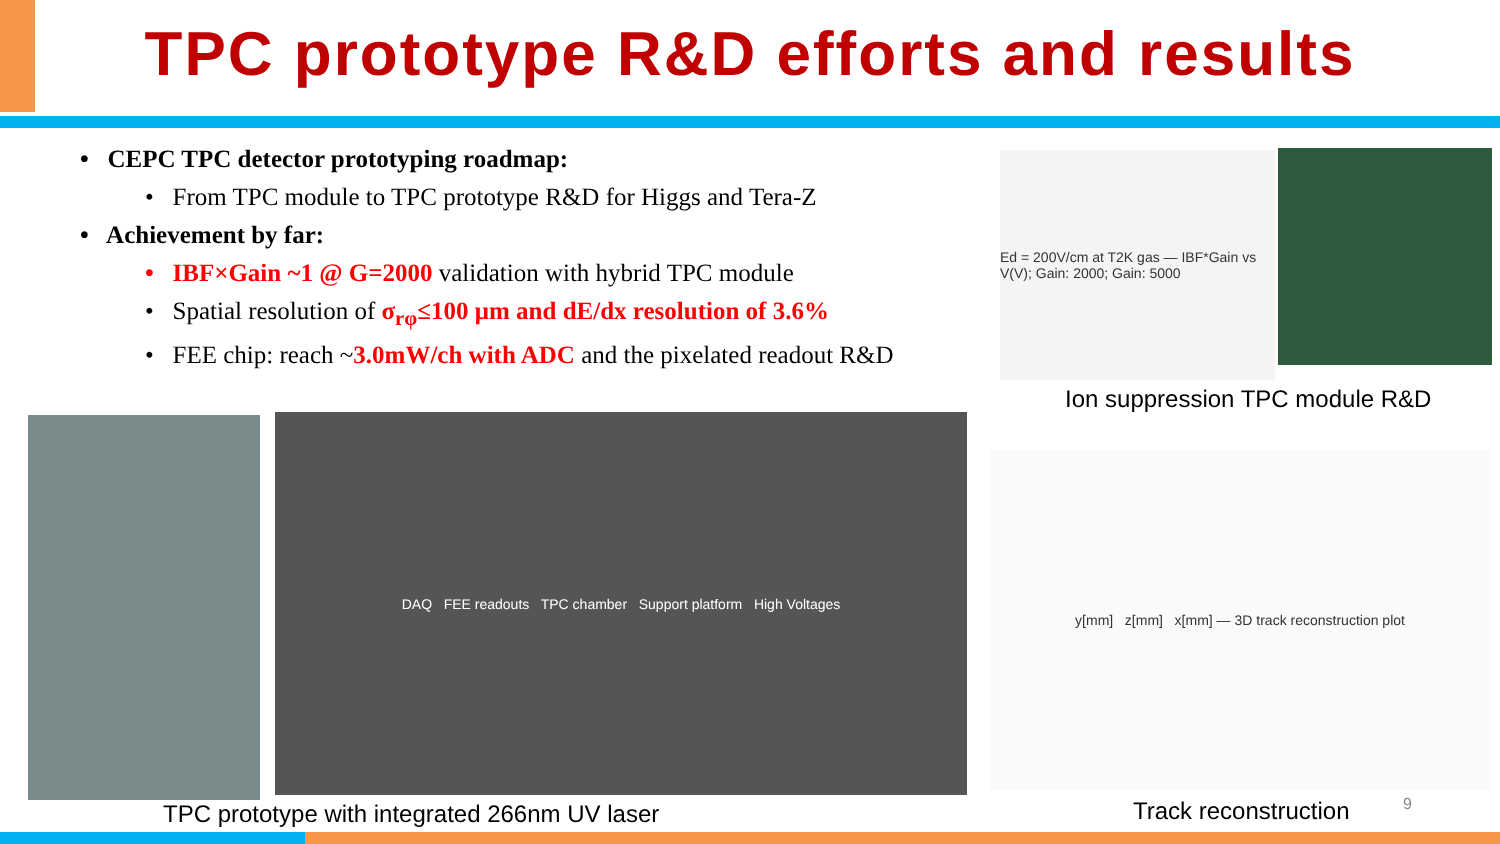TPC prototype R&D efforts and results
• CEPC TPC detector prototyping roadmap:
• From TPC module to TPC prototype R&D for Higgs and Tera-Z
• Achievement by far:
• IBF×Gain ~1 @ G=2000 validation with hybrid TPC module
• Spatial resolution of σ<sub>rφ</sub>≤100 μm and dE/dx resolution of 3.6%
• FEE chip: reach ~3.0mW/ch with ADC and the pixelated readout R&D
Ed = 200V/cm at T2K gas — IBF*Gain vs V(V); Gain: 2000; Gain: 5000
Ion suppression TPC module R&D
DAQ FEE readouts TPC chamber Support platform High Voltages
TPC prototype with integrated 266nm UV laser
y[mm] z[mm] x[mm] — 3D track reconstruction plot
Track reconstruction 9